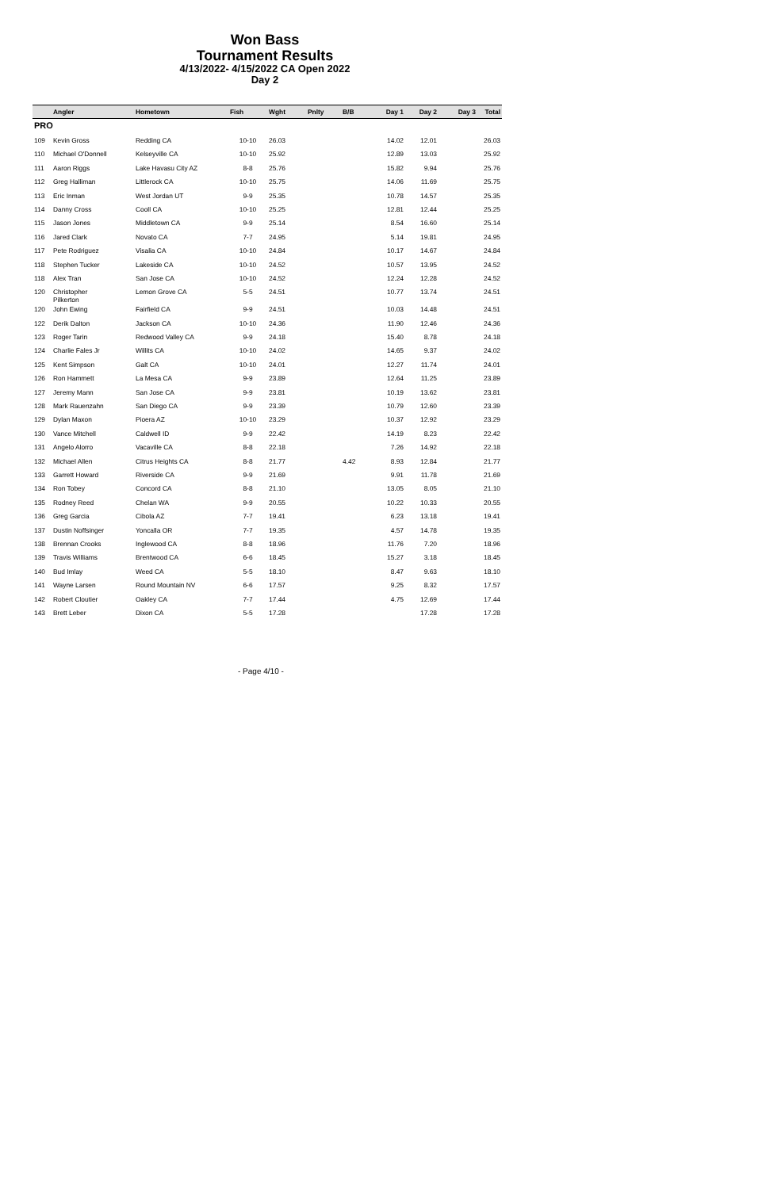Won Bass
Tournament Results
4/13/2022- 4/15/2022 CA Open 2022
Day 2
| | Angler | Hometown | Fish | Wght | Pnlty | B/B | Day 1 | Day 2 | Day 3 | Total |
| --- | --- | --- | --- | --- | --- | --- | --- | --- | --- | --- |
| PRO | | | | | | | | | | |
| 109 | Kevin Gross | Redding CA | 10-10 | 26.03 | | | 14.02 | 12.01 | | 26.03 |
| 110 | Michael O'Donnell | Kelseyville CA | 10-10 | 25.92 | | | 12.89 | 13.03 | | 25.92 |
| 111 | Aaron Riggs | Lake Havasu City AZ | 8-8 | 25.76 | | | 15.82 | 9.94 | | 25.76 |
| 112 | Greg Halliman | Littlerock CA | 10-10 | 25.75 | | | 14.06 | 11.69 | | 25.75 |
| 113 | Eric Inman | West Jordan UT | 9-9 | 25.35 | | | 10.78 | 14.57 | | 25.35 |
| 114 | Danny Cross | Cooll CA | 10-10 | 25.25 | | | 12.81 | 12.44 | | 25.25 |
| 115 | Jason Jones | Middletown CA | 9-9 | 25.14 | | | 8.54 | 16.60 | | 25.14 |
| 116 | Jared Clark | Novato CA | 7-7 | 24.95 | | | 5.14 | 19.81 | | 24.95 |
| 117 | Pete Rodriguez | Visalia CA | 10-10 | 24.84 | | | 10.17 | 14.67 | | 24.84 |
| 118 | Stephen Tucker | Lakeside CA | 10-10 | 24.52 | | | 10.57 | 13.95 | | 24.52 |
| 118 | Alex Tran | San Jose CA | 10-10 | 24.52 | | | 12.24 | 12.28 | | 24.52 |
| 120 | Christopher Pilkerton | Lemon Grove CA | 5-5 | 24.51 | | | 10.77 | 13.74 | | 24.51 |
| 120 | John Ewing | Fairfield CA | 9-9 | 24.51 | | | 10.03 | 14.48 | | 24.51 |
| 122 | Derik Dalton | Jackson CA | 10-10 | 24.36 | | | 11.90 | 12.46 | | 24.36 |
| 123 | Roger Tarin | Redwood Valley CA | 9-9 | 24.18 | | | 15.40 | 8.78 | | 24.18 |
| 124 | Charlie Fales Jr | Willits CA | 10-10 | 24.02 | | | 14.65 | 9.37 | | 24.02 |
| 125 | Kent Simpson | Galt CA | 10-10 | 24.01 | | | 12.27 | 11.74 | | 24.01 |
| 126 | Ron Hammett | La Mesa CA | 9-9 | 23.89 | | | 12.64 | 11.25 | | 23.89 |
| 127 | Jeremy Mann | San Jose CA | 9-9 | 23.81 | | | 10.19 | 13.62 | | 23.81 |
| 128 | Mark Rauenzahn | San Diego CA | 9-9 | 23.39 | | | 10.79 | 12.60 | | 23.39 |
| 129 | Dylan Maxon | Pioera AZ | 10-10 | 23.29 | | | 10.37 | 12.92 | | 23.29 |
| 130 | Vance Mitchell | Caldwell ID | 9-9 | 22.42 | | | 14.19 | 8.23 | | 22.42 |
| 131 | Angelo Alorro | Vacaville CA | 8-8 | 22.18 | | | 7.26 | 14.92 | | 22.18 |
| 132 | Michael Allen | Citrus Heights CA | 8-8 | 21.77 | | 4.42 | 8.93 | 12.84 | | 21.77 |
| 133 | Garrett Howard | Riverside CA | 9-9 | 21.69 | | | 9.91 | 11.78 | | 21.69 |
| 134 | Ron Tobey | Concord CA | 8-8 | 21.10 | | | 13.05 | 8.05 | | 21.10 |
| 135 | Rodney Reed | Chelan WA | 9-9 | 20.55 | | | 10.22 | 10.33 | | 20.55 |
| 136 | Greg Garcia | Cibola AZ | 7-7 | 19.41 | | | 6.23 | 13.18 | | 19.41 |
| 137 | Dustin Noffsinger | Yoncalla OR | 7-7 | 19.35 | | | 4.57 | 14.78 | | 19.35 |
| 138 | Brennan Crooks | Inglewood CA | 8-8 | 18.96 | | | 11.76 | 7.20 | | 18.96 |
| 139 | Travis Williams | Brentwood CA | 6-6 | 18.45 | | | 15.27 | 3.18 | | 18.45 |
| 140 | Bud Imlay | Weed CA | 5-5 | 18.10 | | | 8.47 | 9.63 | | 18.10 |
| 141 | Wayne Larsen | Round Mountain NV | 6-6 | 17.57 | | | 9.25 | 8.32 | | 17.57 |
| 142 | Robert Cloutier | Oakley CA | 7-7 | 17.44 | | | 4.75 | 12.69 | | 17.44 |
| 143 | Brett Leber | Dixon CA | 5-5 | 17.28 | | | | 17.28 | | 17.28 |
- Page 4/10 -